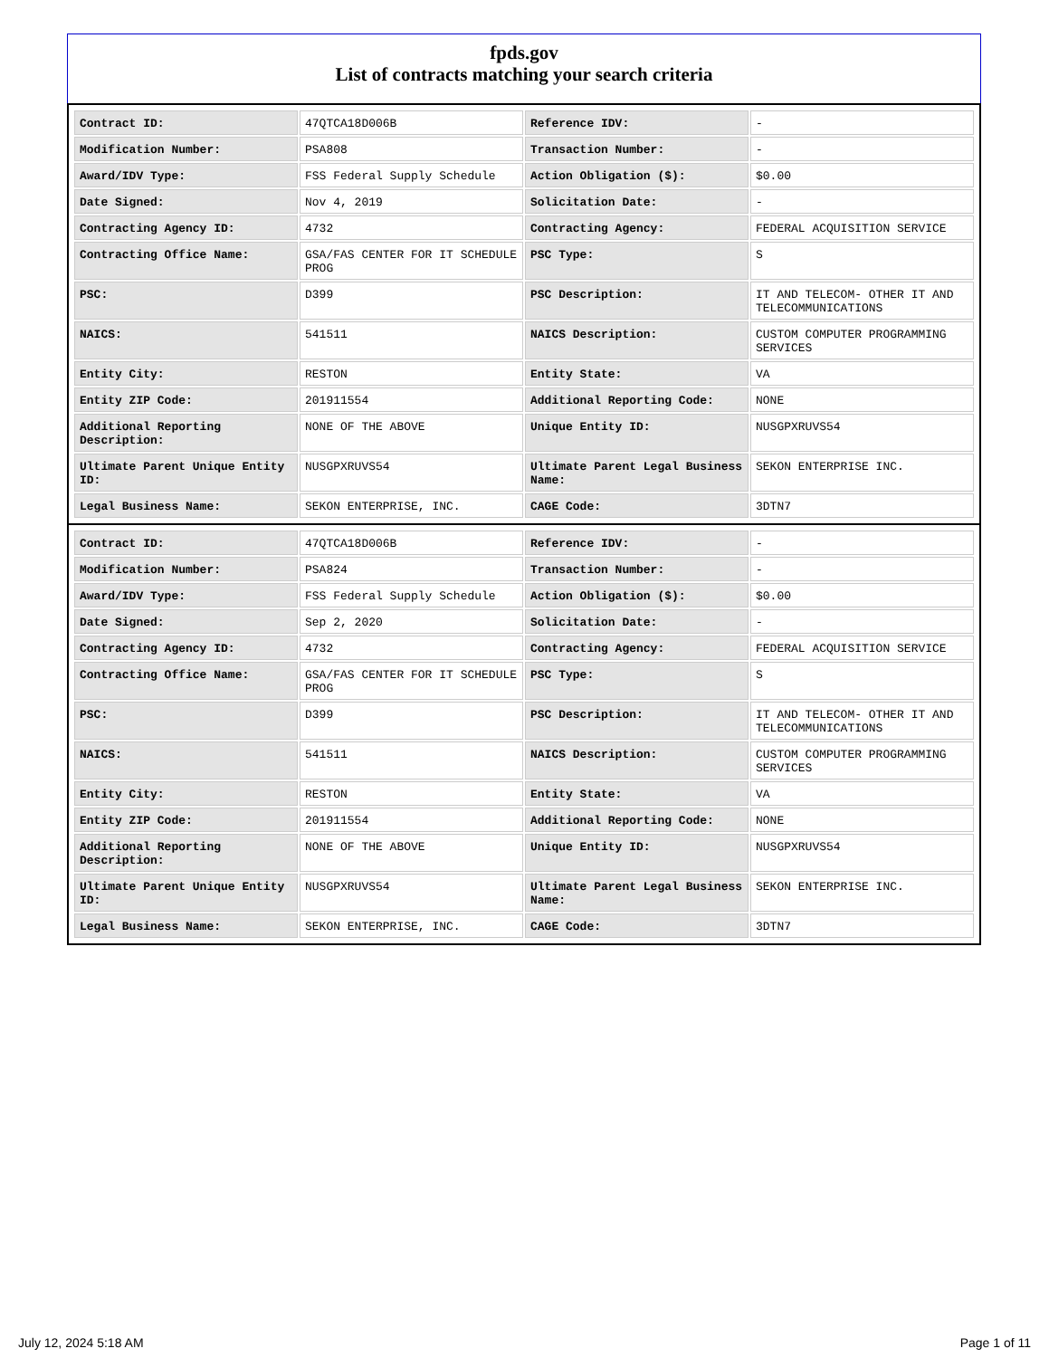fpds.gov
List of contracts matching your search criteria
| Contract ID: | 47QTCA18D006B | Reference IDV: | - |
| Modification Number: | PSA808 | Transaction Number: | - |
| Award/IDV Type: | FSS Federal Supply Schedule | Action Obligation ($): | $0.00 |
| Date Signed: | Nov 4, 2019 | Solicitation Date: | - |
| Contracting Agency ID: | 4732 | Contracting Agency: | FEDERAL ACQUISITION SERVICE |
| Contracting Office Name: | GSA/FAS CENTER FOR IT SCHEDULE PROG | PSC Type: | S |
| PSC: | D399 | PSC Description: | IT AND TELECOM- OTHER IT AND TELECOMMUNICATIONS |
| NAICS: | 541511 | NAICS Description: | CUSTOM COMPUTER PROGRAMMING SERVICES |
| Entity City: | RESTON | Entity State: | VA |
| Entity ZIP Code: | 201911554 | Additional Reporting Code: | NONE |
| Additional Reporting Description: | NONE OF THE ABOVE | Unique Entity ID: | NUSGPXRUVS54 |
| Ultimate Parent Unique Entity ID: | NUSGPXRUVS54 | Ultimate Parent Legal Business Name: | SEKON ENTERPRISE INC. |
| Legal Business Name: | SEKON ENTERPRISE, INC. | CAGE Code: | 3DTN7 |
| Contract ID: | 47QTCA18D006B | Reference IDV: | - |
| Modification Number: | PSA824 | Transaction Number: | - |
| Award/IDV Type: | FSS Federal Supply Schedule | Action Obligation ($): | $0.00 |
| Date Signed: | Sep 2, 2020 | Solicitation Date: | - |
| Contracting Agency ID: | 4732 | Contracting Agency: | FEDERAL ACQUISITION SERVICE |
| Contracting Office Name: | GSA/FAS CENTER FOR IT SCHEDULE PROG | PSC Type: | S |
| PSC: | D399 | PSC Description: | IT AND TELECOM- OTHER IT AND TELECOMMUNICATIONS |
| NAICS: | 541511 | NAICS Description: | CUSTOM COMPUTER PROGRAMMING SERVICES |
| Entity City: | RESTON | Entity State: | VA |
| Entity ZIP Code: | 201911554 | Additional Reporting Code: | NONE |
| Additional Reporting Description: | NONE OF THE ABOVE | Unique Entity ID: | NUSGPXRUVS54 |
| Ultimate Parent Unique Entity ID: | NUSGPXRUVS54 | Ultimate Parent Legal Business Name: | SEKON ENTERPRISE INC. |
| Legal Business Name: | SEKON ENTERPRISE, INC. | CAGE Code: | 3DTN7 |
July 12, 2024 5:18 AM Page 1 of 11